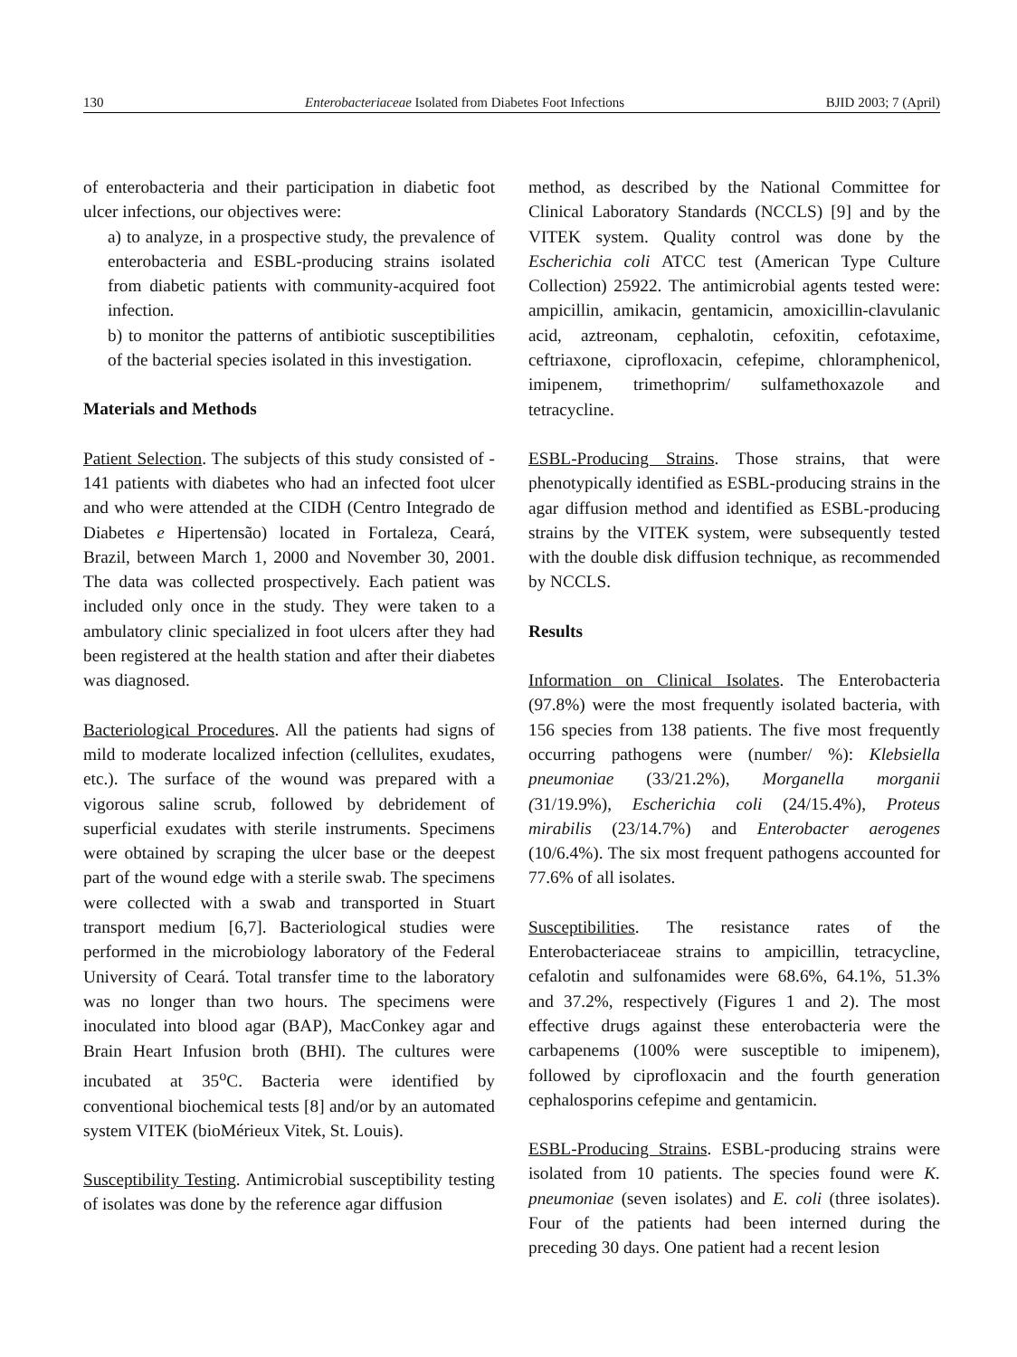130 Enterobacteriaceae Isolated from Diabetes Foot Infections BJID 2003; 7 (April)
of enterobacteria and their participation in diabetic foot ulcer infections, our objectives were:
a) to analyze, in a prospective study, the prevalence of enterobacteria and ESBL-producing strains isolated from diabetic patients with community-acquired foot infection.
b) to monitor the patterns of antibiotic susceptibilities of the bacterial species isolated in this investigation.
Materials and Methods
Patient Selection. The subjects of this study consisted of - 141 patients with diabetes who had an infected foot ulcer and who were attended at the CIDH (Centro Integrado de Diabetes e Hipertensão) located in Fortaleza, Ceará, Brazil, between March 1, 2000 and November 30, 2001. The data was collected prospectively. Each patient was included only once in the study. They were taken to a ambulatory clinic specialized in foot ulcers after they had been registered at the health station and after their diabetes was diagnosed.
Bacteriological Procedures. All the patients had signs of mild to moderate localized infection (cellulites, exudates, etc.). The surface of the wound was prepared with a vigorous saline scrub, followed by debridement of superficial exudates with sterile instruments. Specimens were obtained by scraping the ulcer base or the deepest part of the wound edge with a sterile swab. The specimens were collected with a swab and transported in Stuart transport medium [6,7]. Bacteriological studies were performed in the microbiology laboratory of the Federal University of Ceará. Total transfer time to the laboratory was no longer than two hours. The specimens were inoculated into blood agar (BAP), MacConkey agar and Brain Heart Infusion broth (BHI). The cultures were incubated at 35<sup>o</sup>C. Bacteria were identified by conventional biochemical tests [8] and/or by an automated system VITEK (bioMérieux Vitek, St. Louis).
Susceptibility Testing. Antimicrobial susceptibility testing of isolates was done by the reference agar diffusion
method, as described by the National Committee for Clinical Laboratory Standards (NCCLS) [9] and by the VITEK system. Quality control was done by the Escherichia coli ATCC test (American Type Culture Collection) 25922. The antimicrobial agents tested were: ampicillin, amikacin, gentamicin, amoxicillin-clavulanic acid, aztreonam, cephalotin, cefoxitin, cefotaxime, ceftriaxone, ciprofloxacin, cefepime, chloramphenicol, imipenem, trimethoprim/ sulfamethoxazole and tetracycline.
ESBL-Producing Strains. Those strains, that were phenotypically identified as ESBL-producing strains in the agar diffusion method and identified as ESBL-producing strains by the VITEK system, were subsequently tested with the double disk diffusion technique, as recommended by NCCLS.
Results
Information on Clinical Isolates. The Enterobacteria (97.8%) were the most frequently isolated bacteria, with 156 species from 138 patients. The five most frequently occurring pathogens were (number/ %): Klebsiella pneumoniae (33/21.2%), Morganella morganii (31/19.9%), Escherichia coli (24/15.4%), Proteus mirabilis (23/14.7%) and Enterobacter aerogenes (10/6.4%). The six most frequent pathogens accounted for 77.6% of all isolates.
Susceptibilities. The resistance rates of the Enterobacteriaceae strains to ampicillin, tetracycline, cefalotin and sulfonamides were 68.6%, 64.1%, 51.3% and 37.2%, respectively (Figures 1 and 2). The most effective drugs against these enterobacteria were the carbapenems (100% were susceptible to imipenem), followed by ciprofloxacin and the fourth generation cephalosporins cefepime and gentamicin.
ESBL-Producing Strains. ESBL-producing strains were isolated from 10 patients. The species found were K. pneumoniae (seven isolates) and E. coli (three isolates). Four of the patients had been interned during the preceding 30 days. One patient had a recent lesion